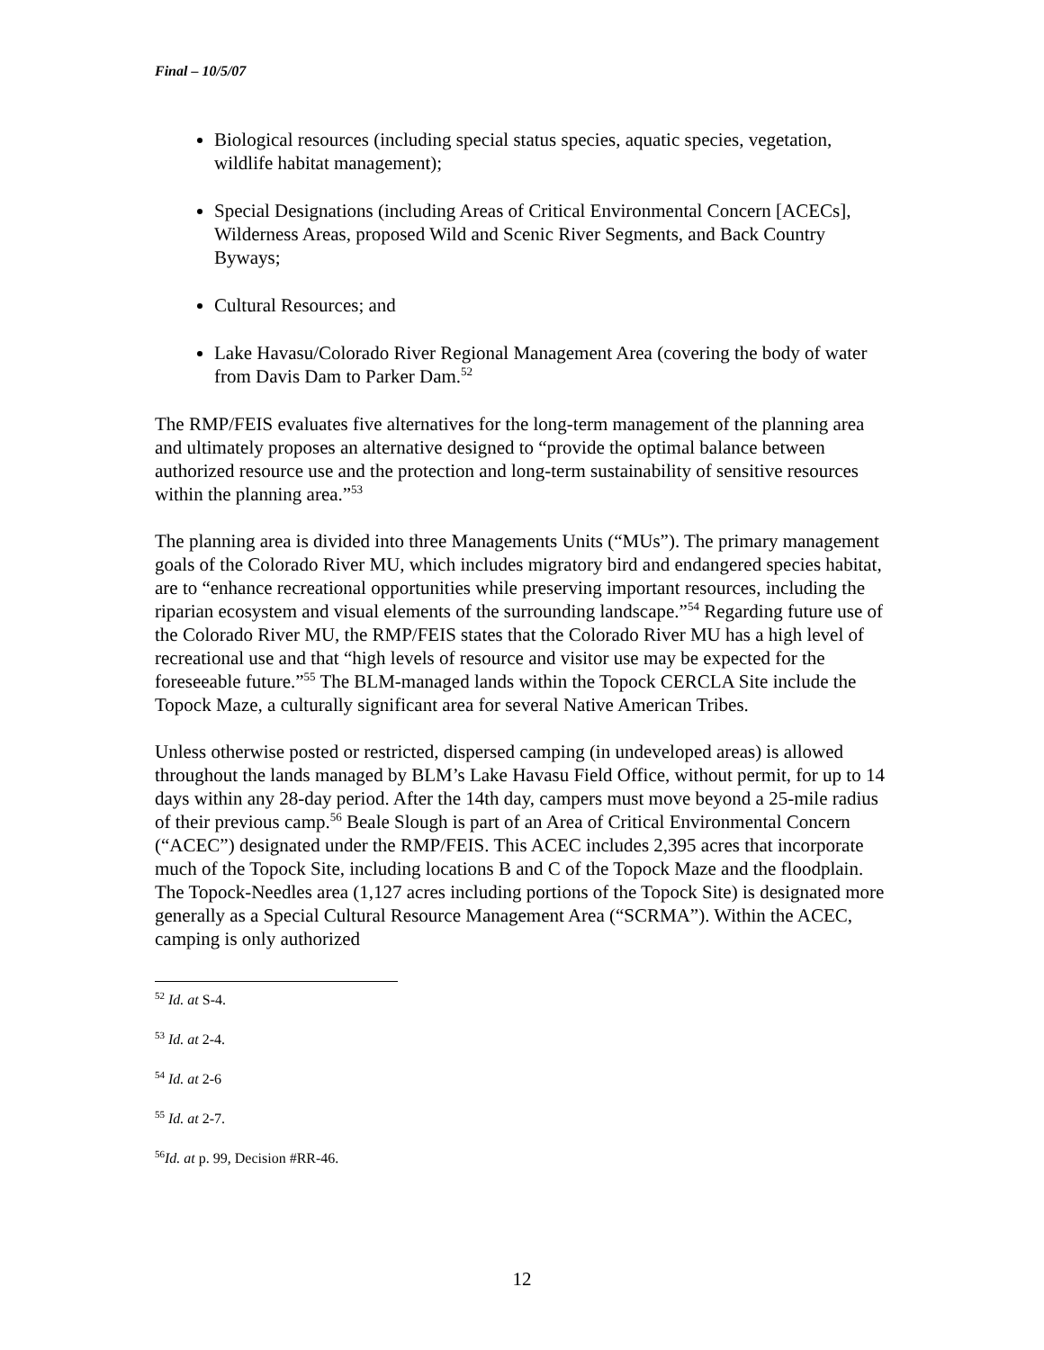Final – 10/5/07
Biological resources (including special status species, aquatic species, vegetation, wildlife habitat management);
Special Designations (including Areas of Critical Environmental Concern [ACECs], Wilderness Areas, proposed Wild and Scenic River Segments, and Back Country Byways;
Cultural Resources; and
Lake Havasu/Colorado River Regional Management Area (covering the body of water from Davis Dam to Parker Dam.<sup>52</sup>
The RMP/FEIS evaluates five alternatives for the long-term management of the planning area and ultimately proposes an alternative designed to “provide the optimal balance between authorized resource use and the protection and long-term sustainability of sensitive resources within the planning area.”<sup>53</sup>
The planning area is divided into three Managements Units (“MUs”). The primary management goals of the Colorado River MU, which includes migratory bird and endangered species habitat, are to “enhance recreational opportunities while preserving important resources, including the riparian ecosystem and visual elements of the surrounding landscape.”<sup>54</sup> Regarding future use of the Colorado River MU, the RMP/FEIS states that the Colorado River MU has a high level of recreational use and that “high levels of resource and visitor use may be expected for the foreseeable future.”<sup>55</sup> The BLM-managed lands within the Topock CERCLA Site include the Topock Maze, a culturally significant area for several Native American Tribes.
Unless otherwise posted or restricted, dispersed camping (in undeveloped areas) is allowed throughout the lands managed by BLM’s Lake Havasu Field Office, without permit, for up to 14 days within any 28-day period. After the 14th day, campers must move beyond a 25-mile radius of their previous camp.<sup>56</sup> Beale Slough is part of an Area of Critical Environmental Concern (“ACEC”) designated under the RMP/FEIS. This ACEC includes 2,395 acres that incorporate much of the Topock Site, including locations B and C of the Topock Maze and the floodplain. The Topock-Needles area (1,127 acres including portions of the Topock Site) is designated more generally as a Special Cultural Resource Management Area (“SCRMA”). Within the ACEC, camping is only authorized
<sup>52</sup> Id. at S-4.
<sup>53</sup> Id. at 2-4.
<sup>54</sup> Id. at 2-6
<sup>55</sup> Id. at 2-7.
<sup>56</sup> Id. at p. 99, Decision #RR-46.
12